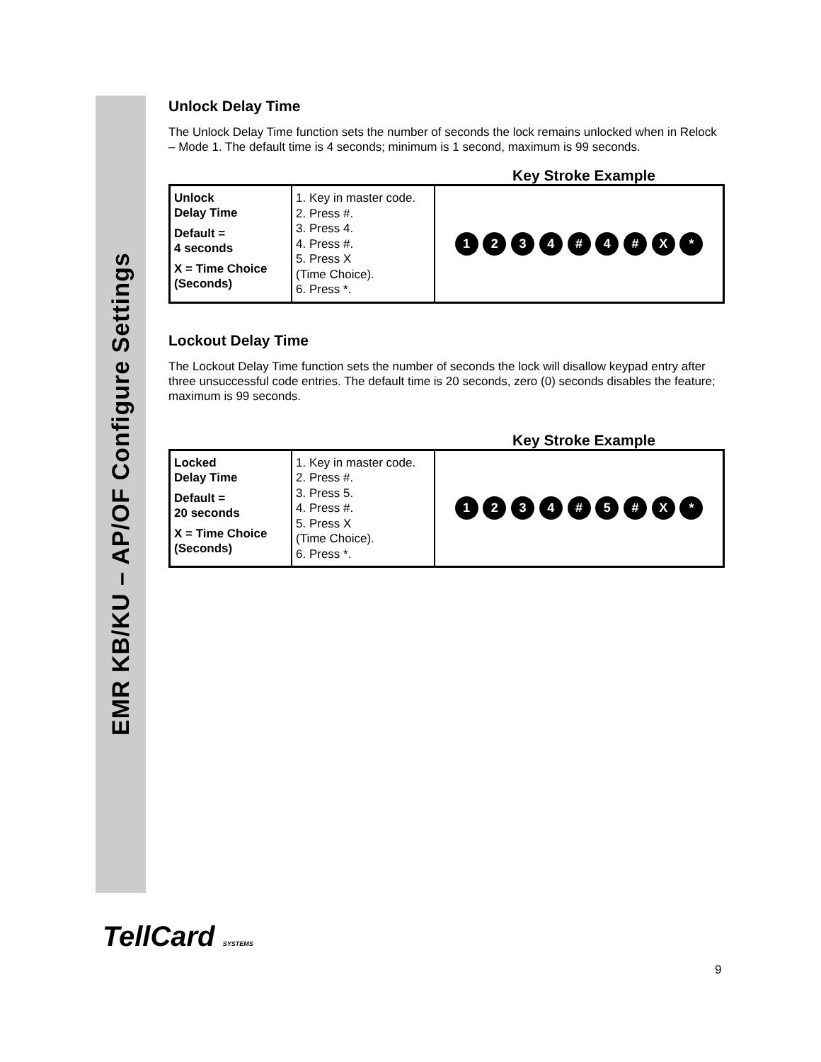EMR KB/KU – AP/OF Configure Settings
Unlock Delay Time
The Unlock Delay Time function sets the number of seconds the lock remains unlocked when in Relock – Mode 1. The default time is 4 seconds; minimum is 1 second, maximum is 99 seconds.
Key Stroke Example
| Unlock Delay Time Default = 4 seconds X = Time Choice (Seconds) | 1. Key in master code. 2. Press #. 3. Press 4. 4. Press #. 5. Press X (Time Choice). 6. Press *. | 1 2 3 4 # 4 # X * |
Lockout Delay Time
The Lockout Delay Time function sets the number of seconds the lock will disallow keypad entry after three unsuccessful code entries. The default time is 20 seconds, zero (0) seconds disables the feature; maximum is 99 seconds.
Key Stroke Example
| Locked Delay Time Default = 20 seconds X = Time Choice (Seconds) | 1. Key in master code. 2. Press #. 3. Press 5. 4. Press #. 5. Press X (Time Choice). 6. Press *. | 1 2 3 4 # 5 # X * |
TellCard SYSTEMS
9